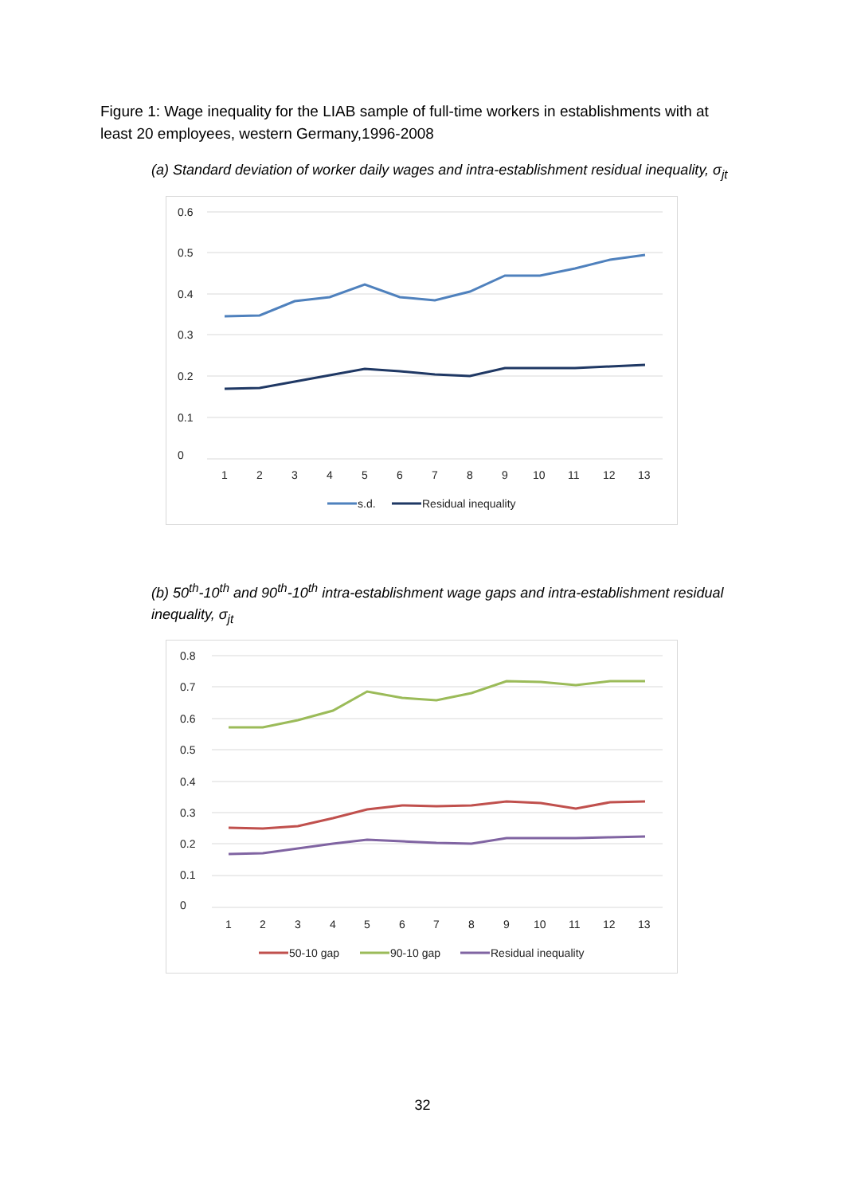Figure 1: Wage inequality for the LIAB sample of full-time workers in establishments with at least 20 employees, western Germany,1996-2008
(a) Standard deviation of worker daily wages and intra-establishment residual inequality, σ<sub>jt</sub>
0.6
0.5
0.4
0.3
0.2
0.1
0
1
2
3
4
5
6
7
8
9
10
11
12
13
s.d.
Residual inequality
(b) 50<sup>th</sup>-10<sup>th</sup> and 90<sup>th</sup>-10<sup>th</sup> intra-establishment wage gaps and intra-establishment residual inequality, σ<sub>jt</sub>
0.8
0.7
0.6
0.5
0.4
0.3
0.2
0.1
0
1
2
3
4
5
6
7
8
9
10
11
12
13
50-10 gap
90-10 gap
Residual inequality
32